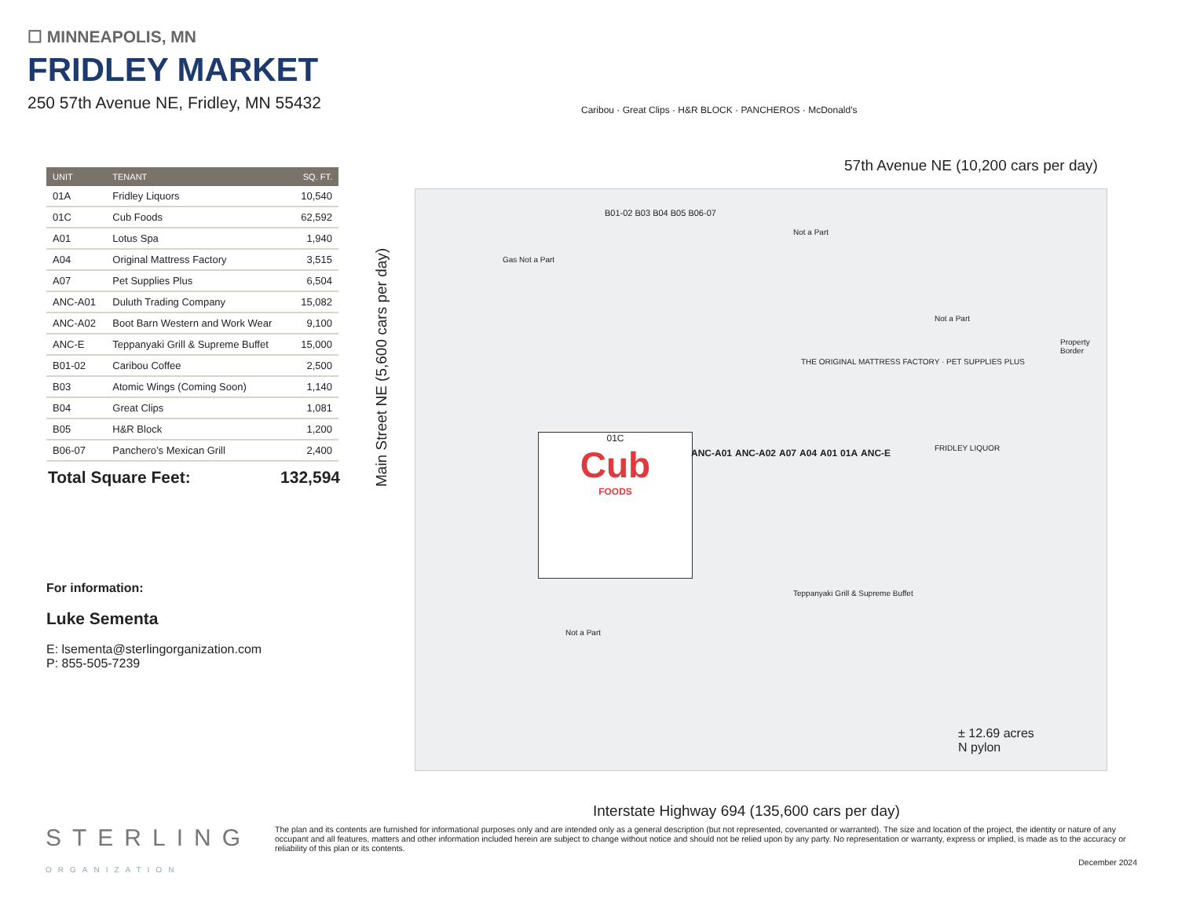☐ MINNEAPOLIS, MN
FRIDLEY MARKET
250 57th Avenue NE, Fridley, MN 55432
| UNIT | TENANT | SQ. FT. |
| --- | --- | --- |
| 01A | Fridley Liquors | 10,540 |
| 01C | Cub Foods | 62,592 |
| A01 | Lotus Spa | 1,940 |
| A04 | Original Mattress Factory | 3,515 |
| A07 | Pet Supplies Plus | 6,504 |
| ANC-A01 | Duluth Trading Company | 15,082 |
| ANC-A02 | Boot Barn Western and Work Wear | 9,100 |
| ANC-E | Teppanyaki Grill & Supreme Buffet | 15,000 |
| B01-02 | Caribou Coffee | 2,500 |
| B03 | Atomic Wings (Coming Soon) | 1,140 |
| B04 | Great Clips | 1,081 |
| B05 | H&R Block | 1,200 |
| B06-07 | Panchero’s Mexican Grill | 2,400 |
Total Square Feet: 132,594
For information:
Luke Sementa
E: lsementa@sterlingorganization.com
P: 855-505-7239
01C
Cub
FOODS
ANC-A01 ANC-A02 A07 A04 A01 01A ANC-E
B01-02 B03 B04 B05 B06-07
Caribou · Great Clips · H&R BLOCK · PANCHEROS · McDonald's
Gas Not a Part
Not a Part
Not a Part
Not a Part
THE ORIGINAL MATTRESS FACTORY · PET SUPPLIES PLUS
Property
Border
Teppanyaki Grill & Supreme Buffet
FRIDLEY LIQUOR
± 12.69 acres
N pylon
57th Avenue NE (10,200 cars per day)
Main Street NE (5,600 cars per day)
Interstate Highway 694 (135,600 cars per day)
STERLING
ORGANIZATION
The plan and its contents are furnished for informational purposes only and are intended only as a general description (but not represented, covenanted or warranted). The size and location of the project, the identity or nature of any occupant and all features, matters and other information included herein are subject to change without notice and should not be relied upon by any party. No representation or warranty, express or implied, is made as to the accuracy or reliability of this plan or its contents.
December 2024